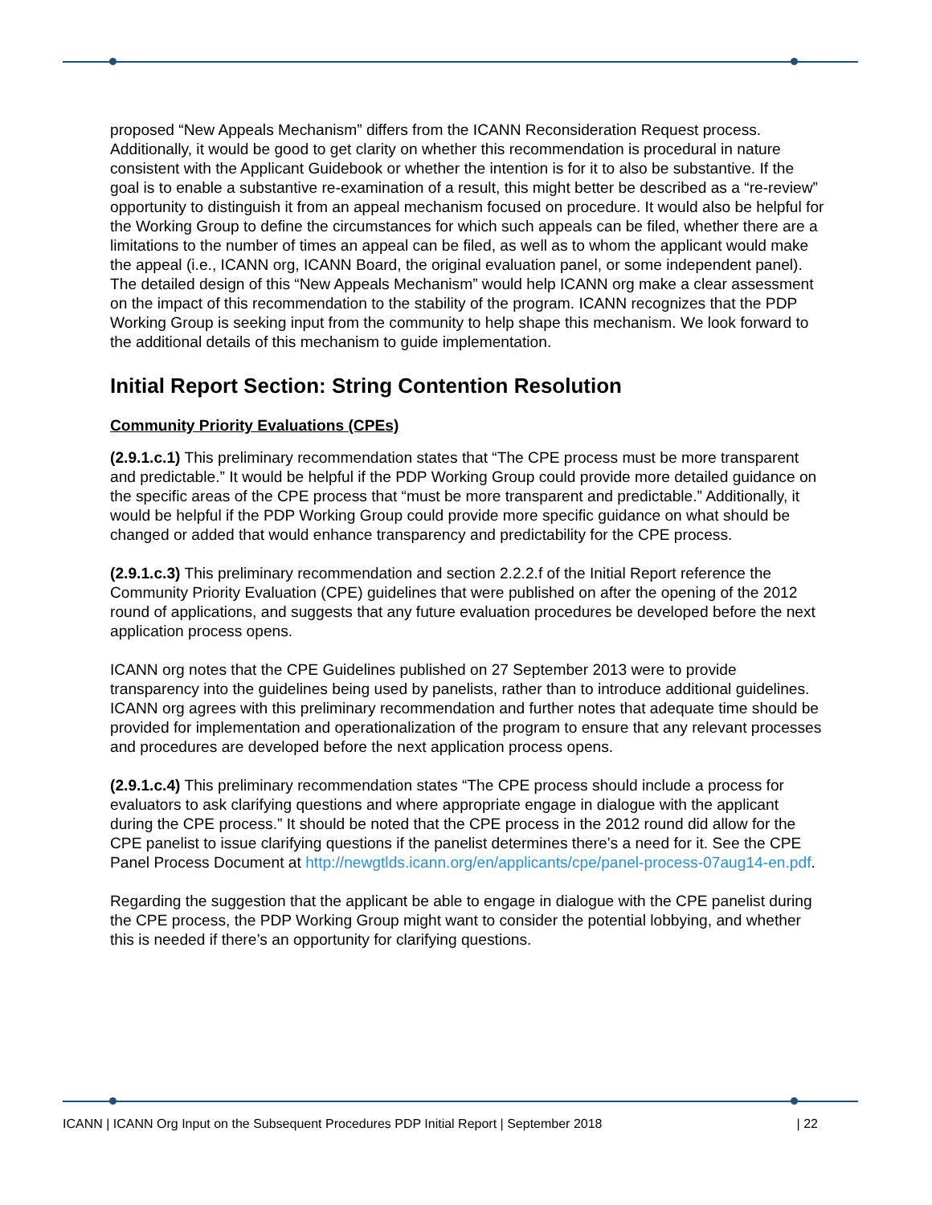proposed “New Appeals Mechanism” differs from the ICANN Reconsideration Request process. Additionally, it would be good to get clarity on whether this recommendation is procedural in nature consistent with the Applicant Guidebook or whether the intention is for it to also be substantive. If the goal is to enable a substantive re-examination of a result, this might better be described as a “re-review” opportunity to distinguish it from an appeal mechanism focused on procedure. It would also be helpful for the Working Group to define the circumstances for which such appeals can be filed, whether there are a limitations to the number of times an appeal can be filed, as well as to whom the applicant would make the appeal (i.e., ICANN org, ICANN Board, the original evaluation panel, or some independent panel). The detailed design of this “New Appeals Mechanism” would help ICANN org make a clear assessment on the impact of this recommendation to the stability of the program. ICANN recognizes that the PDP Working Group is seeking input from the community to help shape this mechanism. We look forward to the additional details of this mechanism to guide implementation.
Initial Report Section: String Contention Resolution
Community Priority Evaluations (CPEs)
(2.9.1.c.1) This preliminary recommendation states that “The CPE process must be more transparent and predictable.” It would be helpful if the PDP Working Group could provide more detailed guidance on the specific areas of the CPE process that “must be more transparent and predictable.” Additionally, it would be helpful if the PDP Working Group could provide more specific guidance on what should be changed or added that would enhance transparency and predictability for the CPE process.
(2.9.1.c.3) This preliminary recommendation and section 2.2.2.f of the Initial Report reference the Community Priority Evaluation (CPE) guidelines that were published on after the opening of the 2012 round of applications, and suggests that any future evaluation procedures be developed before the next application process opens.
ICANN org notes that the CPE Guidelines published on 27 September 2013 were to provide transparency into the guidelines being used by panelists, rather than to introduce additional guidelines. ICANN org agrees with this preliminary recommendation and further notes that adequate time should be provided for implementation and operationalization of the program to ensure that any relevant processes and procedures are developed before the next application process opens.
(2.9.1.c.4) This preliminary recommendation states “The CPE process should include a process for evaluators to ask clarifying questions and where appropriate engage in dialogue with the applicant during the CPE process.” It should be noted that the CPE process in the 2012 round did allow for the CPE panelist to issue clarifying questions if the panelist determines there’s a need for it. See the CPE Panel Process Document at http://newgtlds.icann.org/en/applicants/cpe/panel-process-07aug14-en.pdf.
Regarding the suggestion that the applicant be able to engage in dialogue with the CPE panelist during the CPE process, the PDP Working Group might want to consider the potential lobbying, and whether this is needed if there’s an opportunity for clarifying questions.
ICANN | ICANN Org Input on the Subsequent Procedures PDP Initial Report | September 2018 | 22